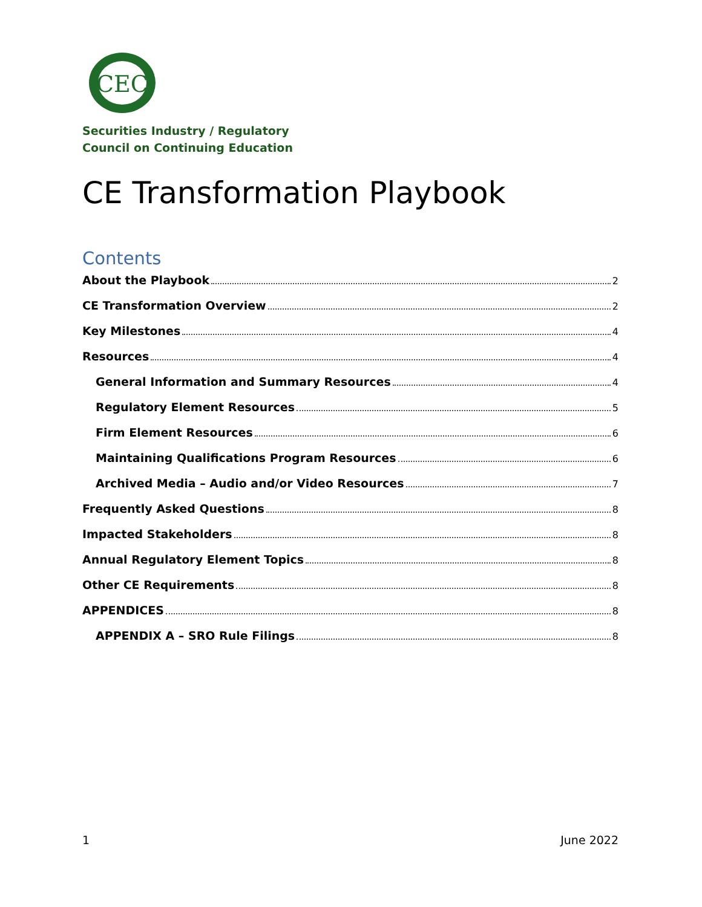CEC
Securities Industry / Regulatory
Council on Continuing Education
CE Transformation Playbook
Contents
About the Playbook 2
CE Transformation Overview 2
Key Milestones 4
Resources 4
General Information and Summary Resources 4
Regulatory Element Resources 5
Firm Element Resources 6
Maintaining Qualifications Program Resources 6
Archived Media – Audio and/or Video Resources 7
Frequently Asked Questions 8
Impacted Stakeholders 8
Annual Regulatory Element Topics 8
Other CE Requirements 8
APPENDICES 8
APPENDIX A – SRO Rule Filings 8
1 June 2022